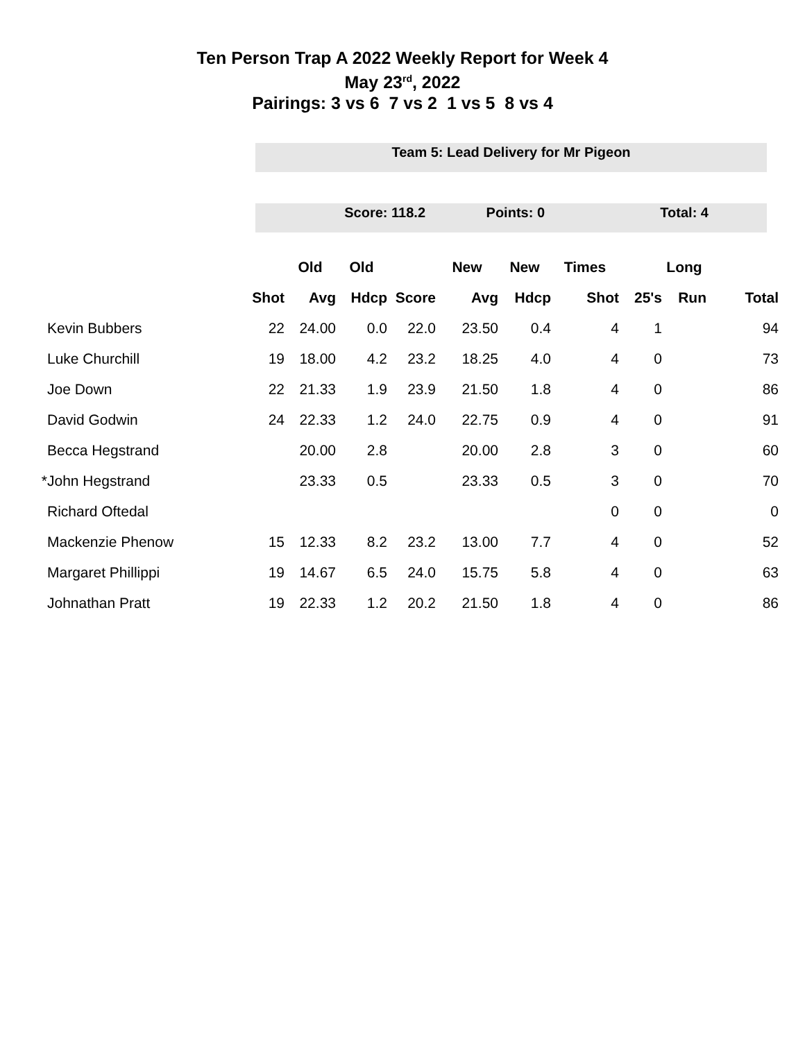Ten Person Trap A 2022 Weekly Report for Week 4
May 23<sup>rd</sup>, 2022
Pairings: 3 vs 6 7 vs 2 1 vs 5 8 vs 4
Team 5: Lead Delivery for Mr Pigeon
Score: 118.2 Points: 0 Total: 4
| | | | Old | Old | | New | New | Times | | Long | |
| --- | --- | --- | --- | --- | --- | --- | --- | --- | --- | --- | --- |
| | | Shot | Avg | Hdcp | Score | Avg | Hdcp | Shot | 25's | Run | Total |
| | Kevin Bubbers | 22 | 24.00 | 0.0 | 22.0 | 23.50 | 0.4 | 4 | 1 | | 94 |
| | Luke Churchill | 19 | 18.00 | 4.2 | 23.2 | 18.25 | 4.0 | 4 | 0 | | 73 |
| | Joe Down | 22 | 21.33 | 1.9 | 23.9 | 21.50 | 1.8 | 4 | 0 | | 86 |
| | David Godwin | 24 | 22.33 | 1.2 | 24.0 | 22.75 | 0.9 | 4 | 0 | | 91 |
| | Becca Hegstrand | | 20.00 | 2.8 | | 20.00 | 2.8 | 3 | 0 | | 60 |
| * | John Hegstrand | | 23.33 | 0.5 | | 23.33 | 0.5 | 3 | 0 | | 70 |
| | Richard Oftedal | | | | | | | 0 | 0 | | 0 |
| | Mackenzie Phenow | 15 | 12.33 | 8.2 | 23.2 | 13.00 | 7.7 | 4 | 0 | | 52 |
| | Margaret Phillippi | 19 | 14.67 | 6.5 | 24.0 | 15.75 | 5.8 | 4 | 0 | | 63 |
| | Johnathan Pratt | 19 | 22.33 | 1.2 | 20.2 | 21.50 | 1.8 | 4 | 0 | | 86 |